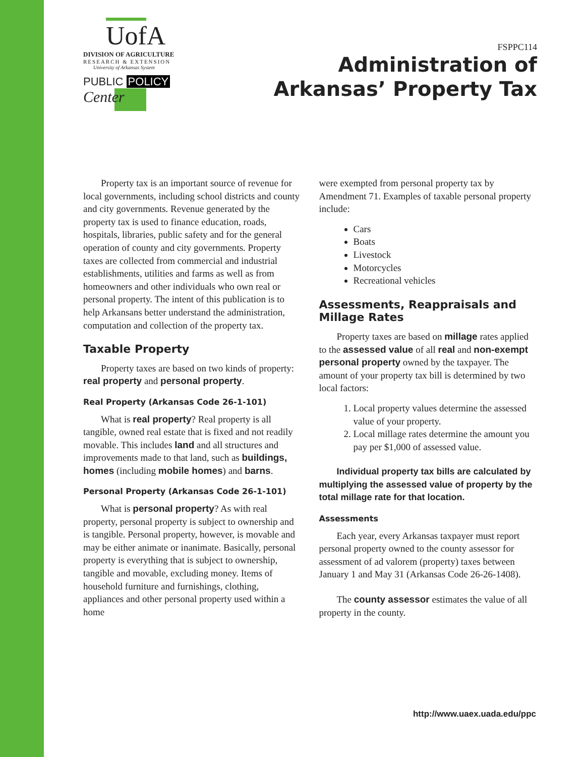UofA
DIVISION OF AGRICULTURE
RESEARCH & EXTENSION
University of Arkansas System
PUBLIC POLICY
Center
FSPPC114
Administration of
Arkansas’ Property Tax
Property tax is an important source of revenue for local governments, including school districts and county and city governments. Revenue generated by the property tax is used to finance education, roads, hospitals, libraries, public safety and for the general operation of county and city governments. Property taxes are collected from commercial and industrial establishments, utilities and farms as well as from homeowners and other individuals who own real or personal property. The intent of this publication is to help Arkansans better understand the administration, computation and collection of the property tax.
Taxable Property
Property taxes are based on two kinds of property: real property and personal property.
Real Property (Arkansas Code 26-1-101)
What is real property? Real property is all tangible, owned real estate that is fixed and not readily movable. This includes land and all structures and improvements made to that land, such as buildings, homes (including mobile homes) and barns.
Personal Property (Arkansas Code 26-1-101)
What is personal property? As with real property, personal property is subject to ownership and is tangible. Personal property, however, is movable and may be either animate or inanimate. Basically, personal property is everything that is subject to ownership, tangible and movable, excluding money. Items of household furniture and furnishings, clothing, appliances and other personal property used within a home
were exempted from personal property tax by Amendment 71. Examples of taxable personal property include:
Cars
Boats
Livestock
Motorcycles
Recreational vehicles
Assessments, Reappraisals and Millage Rates
Property taxes are based on millage rates applied to the assessed value of all real and non-exempt personal property owned by the taxpayer. The amount of your property tax bill is determined by two local factors:
1. Local property values determine the assessed value of your property.
2. Local millage rates determine the amount you pay per $1,000 of assessed value.
Individual property tax bills are calculated by multiplying the assessed value of property by the total millage rate for that location.
Assessments
Each year, every Arkansas taxpayer must report personal property owned to the county assessor for assessment of ad valorem (property) taxes between January 1 and May 31 (Arkansas Code 26-26-1408).
The county assessor estimates the value of all property in the county.
http://www.uaex.uada.edu/ppc